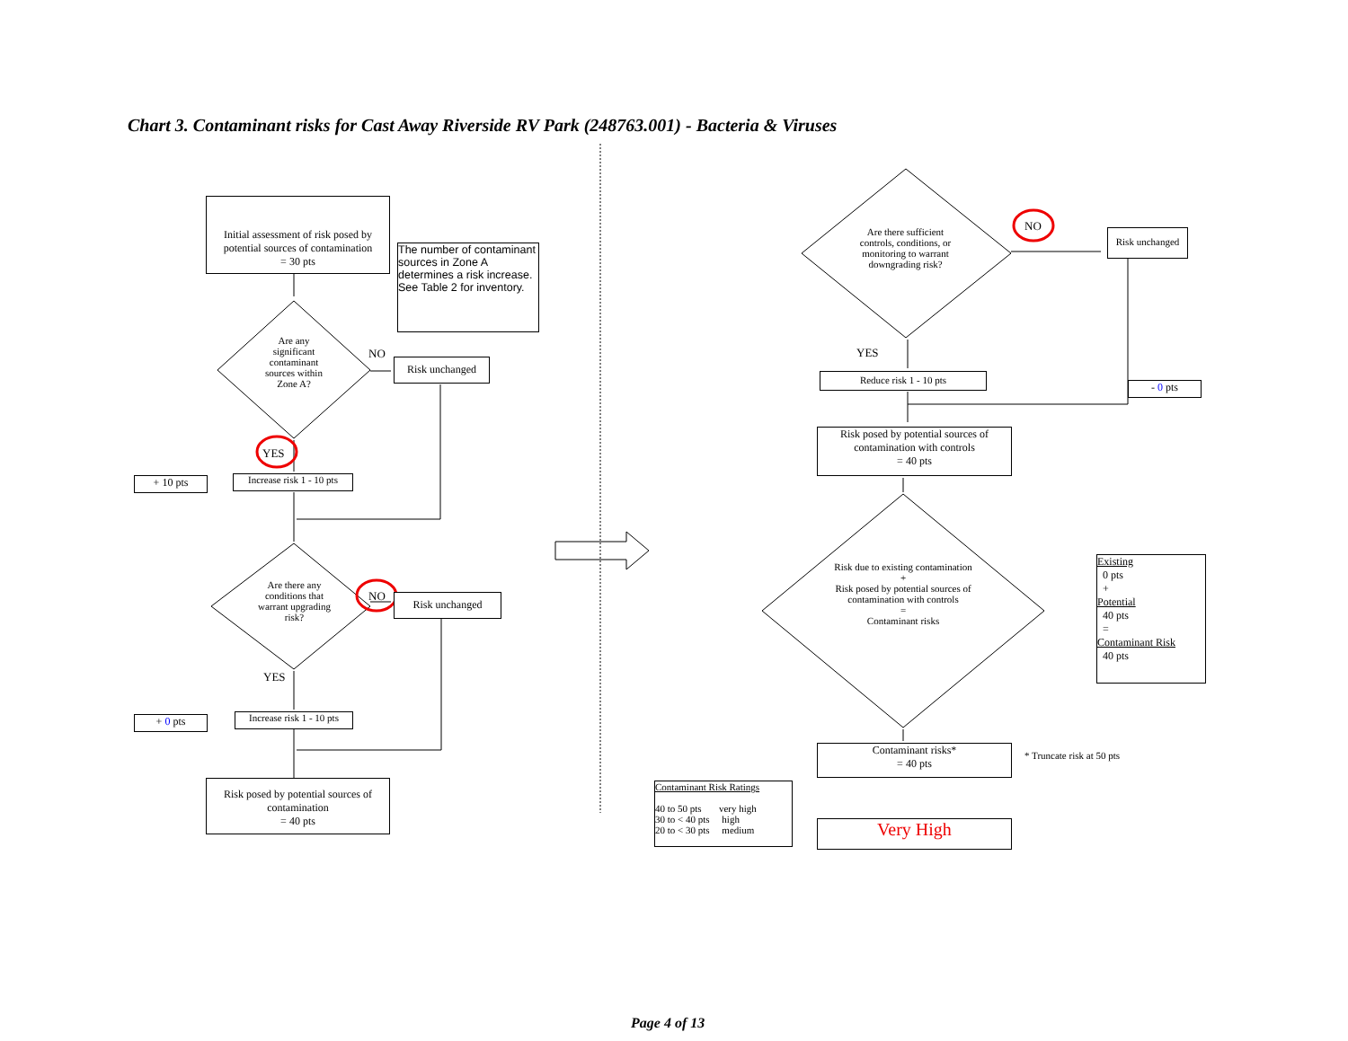Chart 3. Contaminant risks for Cast Away Riverside RV Park (248763.001) - Bacteria & Viruses
Initial assessment of risk posed by potential sources of contamination
= 30 pts
The number of contaminant sources in Zone A determines a risk increase. See Table 2 for inventory.
Are any significant contaminant sources within Zone A?
NO
Risk unchanged
YES
+ 10 pts
Increase risk 1 - 10 pts
Are there any conditions that warrant upgrading risk?
NO Risk unchanged
YES
+ 0 pts
Increase risk 1 - 10 pts
Risk posed by potential sources of contamination
= 40 pts
Are there sufficient controls, conditions, or monitoring to warrant downgrading risk?
NO
Risk unchanged
YES
Reduce risk 1 - 10 pts
- 0 pts
Risk posed by potential sources of contamination with controls
= 40 pts
Risk due to existing contamination
+
Risk posed by potential sources of contamination with controls
=
Contaminant risks
Existing
0 pts
+
Potential
40 pts
=
Contaminant Risk
40 pts
Contaminant risks*
= 40 pts
* Truncate risk at 50 pts
Contaminant Risk Ratings
40 to 50 pts very high
30 to < 40 pts high
20 to < 30 pts medium
Very High
Page 4 of 13